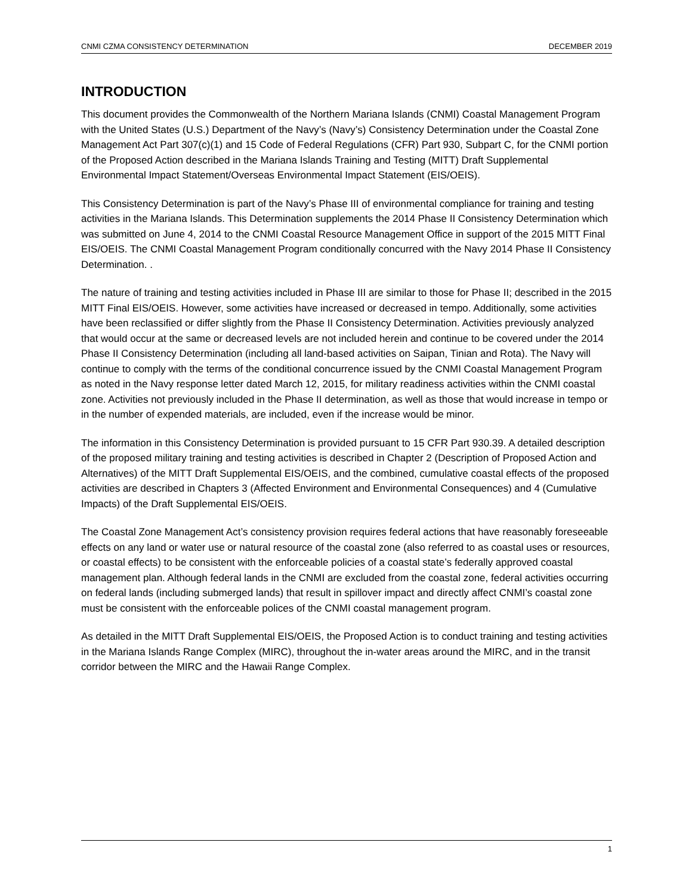CNMI CZMA CONSISTENCY DETERMINATION DECEMBER 2019
INTRODUCTION
This document provides the Commonwealth of the Northern Mariana Islands (CNMI) Coastal Management Program with the United States (U.S.) Department of the Navy’s (Navy’s) Consistency Determination under the Coastal Zone Management Act Part 307(c)(1) and 15 Code of Federal Regulations (CFR) Part 930, Subpart C, for the CNMI portion of the Proposed Action described in the Mariana Islands Training and Testing (MITT) Draft Supplemental Environmental Impact Statement/Overseas Environmental Impact Statement (EIS/OEIS).
This Consistency Determination is part of the Navy’s Phase III of environmental compliance for training and testing activities in the Mariana Islands. This Determination supplements the 2014 Phase II Consistency Determination which was submitted on June 4, 2014 to the CNMI Coastal Resource Management Office in support of the 2015 MITT Final EIS/OEIS. The CNMI Coastal Management Program conditionally concurred with the Navy 2014 Phase II Consistency Determination. .
The nature of training and testing activities included in Phase III are similar to those for Phase II; described in the 2015 MITT Final EIS/OEIS. However, some activities have increased or decreased in tempo. Additionally, some activities have been reclassified or differ slightly from the Phase II Consistency Determination. Activities previously analyzed that would occur at the same or decreased levels are not included herein and continue to be covered under the 2014 Phase II Consistency Determination (including all land-based activities on Saipan, Tinian and Rota). The Navy will continue to comply with the terms of the conditional concurrence issued by the CNMI Coastal Management Program as noted in the Navy response letter dated March 12, 2015, for military readiness activities within the CNMI coastal zone. Activities not previously included in the Phase II determination, as well as those that would increase in tempo or in the number of expended materials, are included, even if the increase would be minor.
The information in this Consistency Determination is provided pursuant to 15 CFR Part 930.39. A detailed description of the proposed military training and testing activities is described in Chapter 2 (Description of Proposed Action and Alternatives) of the MITT Draft Supplemental EIS/OEIS, and the combined, cumulative coastal effects of the proposed activities are described in Chapters 3 (Affected Environment and Environmental Consequences) and 4 (Cumulative Impacts) of the Draft Supplemental EIS/OEIS.
The Coastal Zone Management Act’s consistency provision requires federal actions that have reasonably foreseeable effects on any land or water use or natural resource of the coastal zone (also referred to as coastal uses or resources, or coastal effects) to be consistent with the enforceable policies of a coastal state’s federally approved coastal management plan. Although federal lands in the CNMI are excluded from the coastal zone, federal activities occurring on federal lands (including submerged lands) that result in spillover impact and directly affect CNMI’s coastal zone must be consistent with the enforceable polices of the CNMI coastal management program.
As detailed in the MITT Draft Supplemental EIS/OEIS, the Proposed Action is to conduct training and testing activities in the Mariana Islands Range Complex (MIRC), throughout the in-water areas around the MIRC, and in the transit corridor between the MIRC and the Hawaii Range Complex.
1